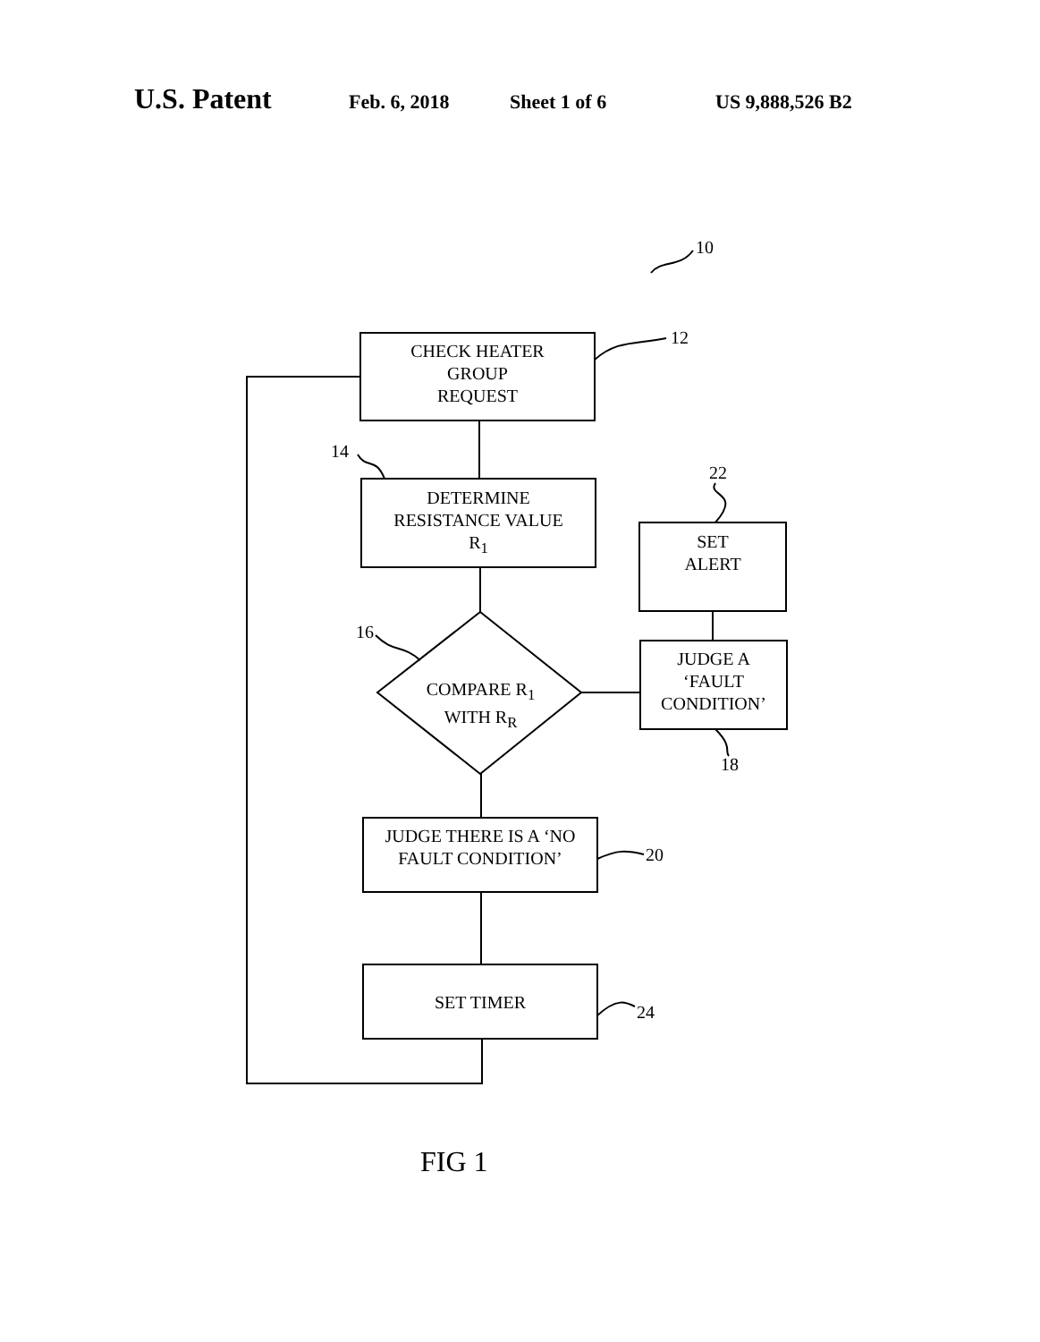U.S. Patent Feb. 6, 2018 Sheet 1 of 6 US 9,888,526 B2
CHECK HEATER
GROUP
REQUEST
DETERMINE
RESISTANCE VALUE
R<sub>1</sub>
SET
ALERT
JUDGE A
‘FAULT
CONDITION’
COMPARE R<sub>1</sub>
WITH R<sub>R</sub>
JUDGE THERE IS A ‘NO
FAULT CONDITION’
SET TIMER
10
12
14
22
16
18
20
24
FIG 1